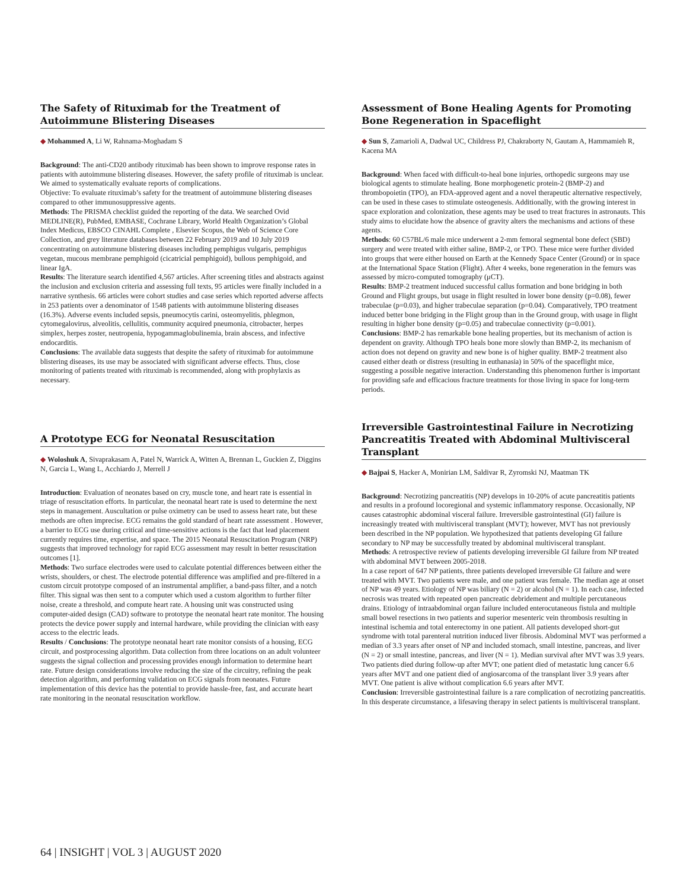The Safety of Rituximab for the Treatment of Autoimmune Blistering Diseases
◆ Mohammed A, Li W, Rahnama-Moghadam S
Background: The anti-CD20 antibody rituximab has been shown to improve response rates in patients with autoimmune blistering diseases. However, the safety profile of rituximab is unclear. We aimed to systematically evaluate reports of complications.
Objective: To evaluate rituximab’s safety for the treatment of autoimmune blistering diseases compared to other immunosuppressive agents.
Methods: The PRISMA checklist guided the reporting of the data. We searched Ovid MEDLINE(R), PubMed, EMBASE, Cochrane Library, World Health Organization’s Global Index Medicus, EBSCO CINAHL Complete , Elsevier Scopus, the Web of Science Core Collection, and grey literature databases between 22 February 2019 and 10 July 2019 concentrating on autoimmune blistering diseases including pemphigus vulgaris, pemphigus vegetan, mucous membrane pemphigoid (cicatricial pemphigoid), bullous pemphigoid, and linear IgA.
Results: The literature search identified 4,567 articles. After screening titles and abstracts against the inclusion and exclusion criteria and assessing full texts, 95 articles were finally included in a narrative synthesis. 66 articles were cohort studies and case series which reported adverse affects in 253 patients over a denominator of 1548 patients with autoimmune blistering diseases (16.3%). Adverse events included sepsis, pneumocytis carini, osteomyelitis, phlegmon, cytomegalovirus, alveolitis, cellulitis, community acquired pneumonia, citrobacter, herpes simplex, herpes zoster, neutropenia, hypogammaglobulinemia, brain abscess, and infective endocarditis.
Conclusions: The available data suggests that despite the safety of rituximab for autoimmune blistering diseases, its use may be associated with significant adverse effects. Thus, close monitoring of patients treated with rituximab is recommended, along with prophylaxis as necessary.
A Prototype ECG for Neonatal Resuscitation
◆ Woloshuk A, Sivaprakasam A, Patel N, Warrick A, Witten A, Brennan L, Guckien Z, Diggins N, Garcia L, Wang L, Acchiardo J, Merrell J
Introduction: Evaluation of neonates based on cry, muscle tone, and heart rate is essential in triage of resuscitation efforts. In particular, the neonatal heart rate is used to determine the next steps in management. Auscultation or pulse oximetry can be used to assess heart rate, but these methods are often imprecise. ECG remains the gold standard of heart rate assessment . However, a barrier to ECG use during critical and time-sensitive actions is the fact that lead placement currently requires time, expertise, and space. The 2015 Neonatal Resuscitation Program (NRP) suggests that improved technology for rapid ECG assessment may result in better resuscitation outcomes [1].
Methods: Two surface electrodes were used to calculate potential differences between either the wrists, shoulders, or chest. The electrode potential difference was amplified and pre-filtered in a custom circuit prototype composed of an instrumental amplifier, a band-pass filter, and a notch filter. This signal was then sent to a computer which used a custom algorithm to further filter noise, create a threshold, and compute heart rate. A housing unit was constructed using computer-aided design (CAD) software to prototype the neonatal heart rate monitor. The housing protects the device power supply and internal hardware, while providing the clinician with easy access to the electric leads.
Results / Conclusions: The prototype neonatal heart rate monitor consists of a housing, ECG circuit, and postprocessing algorithm. Data collection from three locations on an adult volunteer suggests the signal collection and processing provides enough information to determine heart rate. Future design considerations involve reducing the size of the circuitry, refining the peak detection algorithm, and performing validation on ECG signals from neonates. Future implementation of this device has the potential to provide hassle-free, fast, and accurate heart rate monitoring in the neonatal resuscitation workflow.
Assessment of Bone Healing Agents for Promoting Bone Regeneration in Spaceflight
◆ Sun S, Zamarioli A, Dadwal UC, Childress PJ, Chakraborty N, Gautam A, Hammamieh R, Kacena MA
Background: When faced with difficult-to-heal bone injuries, orthopedic surgeons may use biological agents to stimulate healing. Bone morphogenetic protein-2 (BMP-2) and thrombopoietin (TPO), an FDA-approved agent and a novel therapeutic alternative respectively, can be used in these cases to stimulate osteogenesis. Additionally, with the growing interest in space exploration and colonization, these agents may be used to treat fractures in astronauts. This study aims to elucidate how the absence of gravity alters the mechanisms and actions of these agents.
Methods: 60 C57BL/6 male mice underwent a 2-mm femoral segmental bone defect (SBD) surgery and were treated with either saline, BMP-2, or TPO. These mice were further divided into groups that were either housed on Earth at the Kennedy Space Center (Ground) or in space at the International Space Station (Flight). After 4 weeks, bone regeneration in the femurs was assessed by micro-computed tomography (μCT).
Results: BMP-2 treatment induced successful callus formation and bone bridging in both Ground and Flight groups, but usage in flight resulted in lower bone density (p=0.08), fewer trabeculae (p=0.03), and higher trabeculae separation (p=0.04). Comparatively, TPO treatment induced better bone bridging in the Flight group than in the Ground group, with usage in flight resulting in higher bone density (p=0.05) and trabeculae connectivity (p=0.001).
Conclusions: BMP-2 has remarkable bone healing properties, but its mechanism of action is dependent on gravity. Although TPO heals bone more slowly than BMP-2, its mechanism of action does not depend on gravity and new bone is of higher quality. BMP-2 treatment also caused either death or distress (resulting in euthanasia) in 50% of the spaceflight mice, suggesting a possible negative interaction. Understanding this phenomenon further is important for providing safe and efficacious fracture treatments for those living in space for long-term periods.
Irreversible Gastrointestinal Failure in Necrotizing Pancreatitis Treated with Abdominal Multivisceral Transplant
◆ Bajpai S, Hacker A, Monirian LM, Saldivar R, Zyromski NJ, Maatman TK
Background: Necrotizing pancreatitis (NP) develops in 10-20% of acute pancreatitis patients and results in a profound locoregional and systemic inflammatory response. Occasionally, NP causes catastrophic abdominal visceral failure. Irreversible gastrointestinal (GI) failure is increasingly treated with multivisceral transplant (MVT); however, MVT has not previously been described in the NP population. We hypothesized that patients developing GI failure secondary to NP may be successfully treated by abdominal multivisceral transplant.
Methods: A retrospective review of patients developing irreversible GI failure from NP treated with abdominal MVT between 2005-2018.
In a case report of 647 NP patients, three patients developed irreversible GI failure and were treated with MVT. Two patients were male, and one patient was female. The median age at onset of NP was 49 years. Etiology of NP was biliary (N = 2) or alcohol (N = 1). In each case, infected necrosis was treated with repeated open pancreatic debridement and multiple percutaneous drains. Etiology of intraabdominal organ failure included enterocutaneous fistula and multiple small bowel resections in two patients and superior mesenteric vein thrombosis resulting in intestinal ischemia and total enterectomy in one patient. All patients developed short-gut syndrome with total parenteral nutrition induced liver fibrosis. Abdominal MVT was performed a median of 3.3 years after onset of NP and included stomach, small intestine, pancreas, and liver (N = 2) or small intestine, pancreas, and liver (N = 1). Median survival after MVT was 3.9 years. Two patients died during follow-up after MVT; one patient died of metastatic lung cancer 6.6 years after MVT and one patient died of angiosarcoma of the transplant liver 3.9 years after MVT. One patient is alive without complication 6.6 years after MVT.
Conclusion: Irreversible gastrointestinal failure is a rare complication of necrotizing pancreatitis. In this desperate circumstance, a lifesaving therapy in select patients is multivisceral transplant.
64 | INSIGHT | VOL 3 | AUGUST 2020